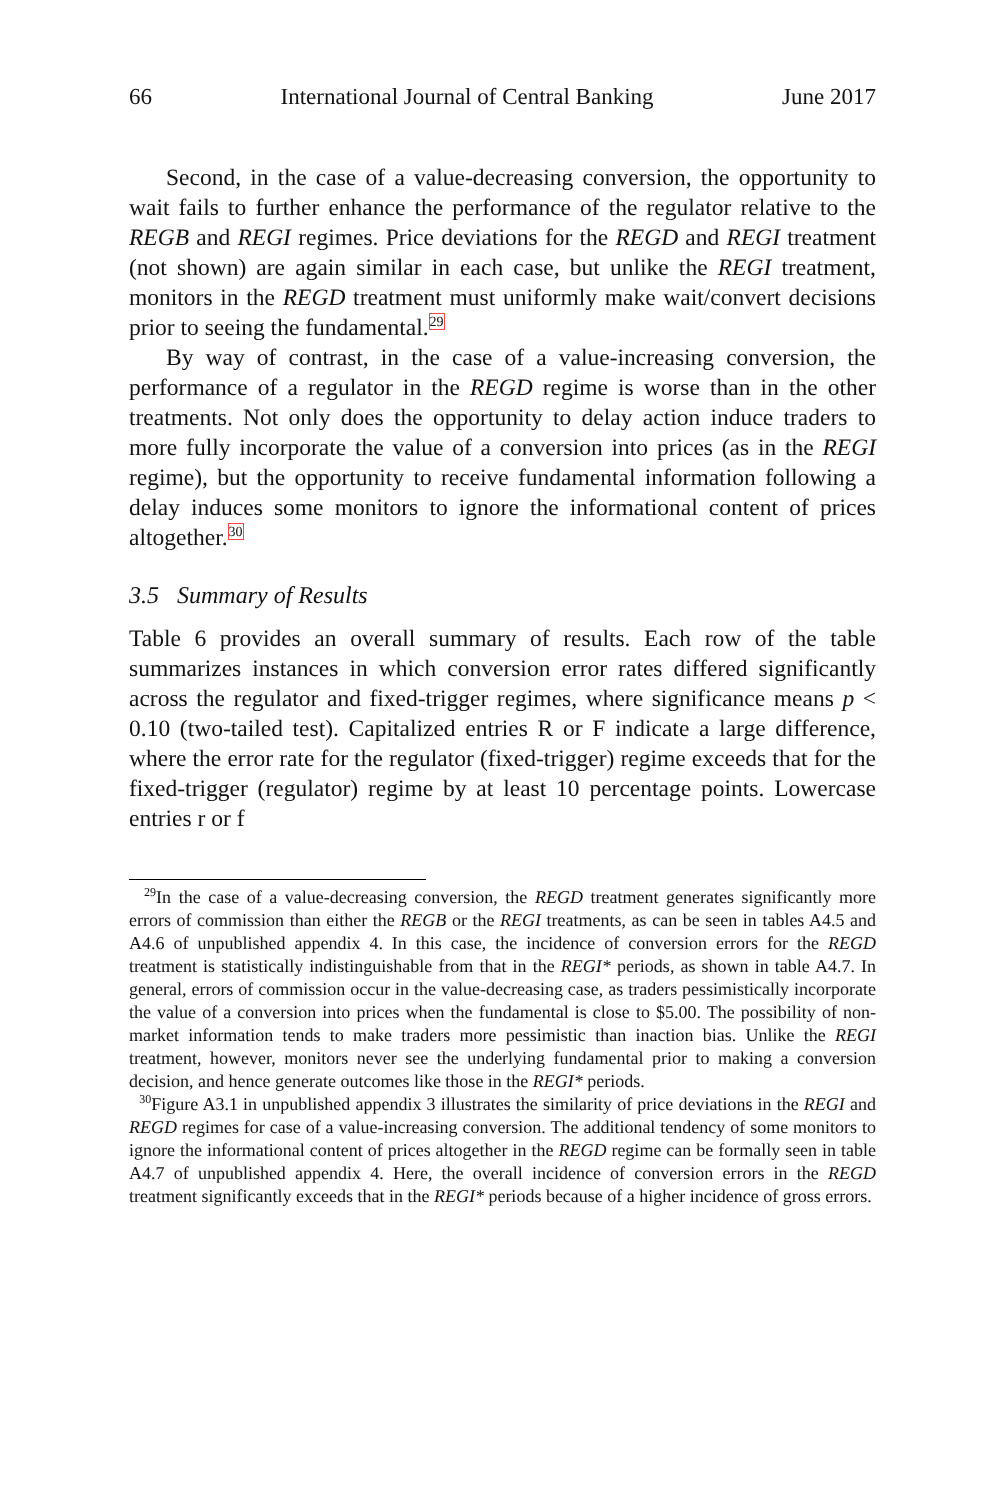66 International Journal of Central Banking June 2017
Second, in the case of a value-decreasing conversion, the opportunity to wait fails to further enhance the performance of the regulator relative to the REGB and REGI regimes. Price deviations for the REGD and REGI treatment (not shown) are again similar in each case, but unlike the REGI treatment, monitors in the REGD treatment must uniformly make wait/convert decisions prior to seeing the fundamental.<sup>29</sup>
By way of contrast, in the case of a value-increasing conversion, the performance of a regulator in the REGD regime is worse than in the other treatments. Not only does the opportunity to delay action induce traders to more fully incorporate the value of a conversion into prices (as in the REGI regime), but the opportunity to receive fundamental information following a delay induces some monitors to ignore the informational content of prices altogether.<sup>30</sup>
3.5 Summary of Results
Table 6 provides an overall summary of results. Each row of the table summarizes instances in which conversion error rates differed significantly across the regulator and fixed-trigger regimes, where significance means p < 0.10 (two-tailed test). Capitalized entries R or F indicate a large difference, where the error rate for the regulator (fixed-trigger) regime exceeds that for the fixed-trigger (regulator) regime by at least 10 percentage points. Lowercase entries r or f
<sup>29</sup> In the case of a value-decreasing conversion, the REGD treatment generates significantly more errors of commission than either the REGB or the REGI treatments, as can be seen in tables A4.5 and A4.6 of unpublished appendix 4. In this case, the incidence of conversion errors for the REGD treatment is statistically indistinguishable from that in the REGI* periods, as shown in table A4.7. In general, errors of commission occur in the value-decreasing case, as traders pessimistically incorporate the value of a conversion into prices when the fundamental is close to $5.00. The possibility of non-market information tends to make traders more pessimistic than inaction bias. Unlike the REGI treatment, however, monitors never see the underlying fundamental prior to making a conversion decision, and hence generate outcomes like those in the REGI* periods.
<sup>30</sup> Figure A3.1 in unpublished appendix 3 illustrates the similarity of price deviations in the REGI and REGD regimes for case of a value-increasing conversion. The additional tendency of some monitors to ignore the informational content of prices altogether in the REGD regime can be formally seen in table A4.7 of unpublished appendix 4. Here, the overall incidence of conversion errors in the REGD treatment significantly exceeds that in the REGI* periods because of a higher incidence of gross errors.